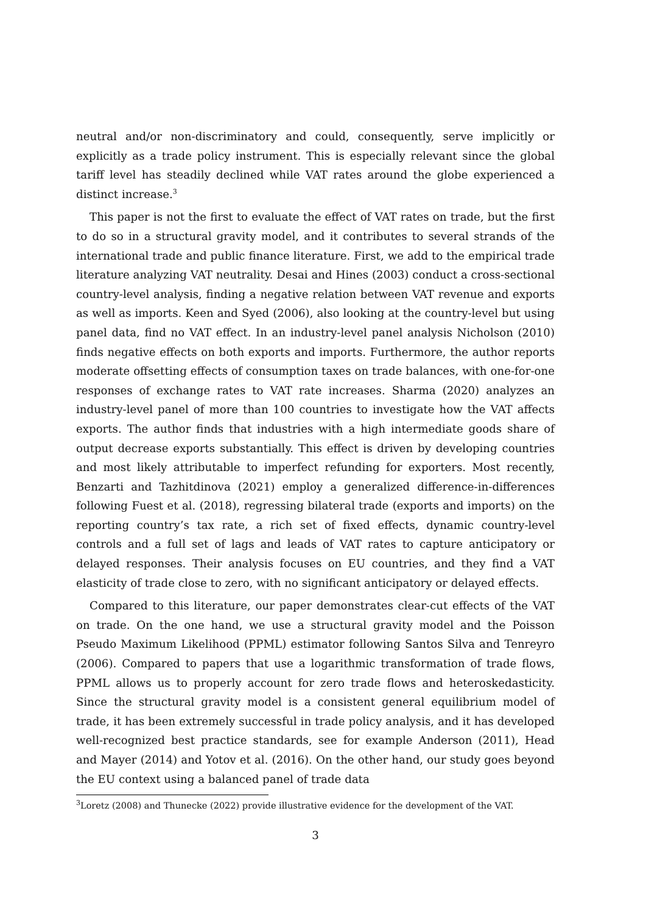neutral and/or non-discriminatory and could, consequently, serve implicitly or explicitly as a trade policy instrument. This is especially relevant since the global tariff level has steadily declined while VAT rates around the globe experienced a distinct increase.<sup>3</sup>
This paper is not the first to evaluate the effect of VAT rates on trade, but the first to do so in a structural gravity model, and it contributes to several strands of the international trade and public finance literature. First, we add to the empirical trade literature analyzing VAT neutrality. Desai and Hines (2003) conduct a cross-sectional country-level analysis, finding a negative relation between VAT revenue and exports as well as imports. Keen and Syed (2006), also looking at the country-level but using panel data, find no VAT effect. In an industry-level panel analysis Nicholson (2010) finds negative effects on both exports and imports. Furthermore, the author reports moderate offsetting effects of consumption taxes on trade balances, with one-for-one responses of exchange rates to VAT rate increases. Sharma (2020) analyzes an industry-level panel of more than 100 countries to investigate how the VAT affects exports. The author finds that industries with a high intermediate goods share of output decrease exports substantially. This effect is driven by developing countries and most likely attributable to imperfect refunding for exporters. Most recently, Benzarti and Tazhitdinova (2021) employ a generalized difference-in-differences following Fuest et al. (2018), regressing bilateral trade (exports and imports) on the reporting country’s tax rate, a rich set of fixed effects, dynamic country-level controls and a full set of lags and leads of VAT rates to capture anticipatory or delayed responses. Their analysis focuses on EU countries, and they find a VAT elasticity of trade close to zero, with no significant anticipatory or delayed effects.
Compared to this literature, our paper demonstrates clear-cut effects of the VAT on trade. On the one hand, we use a structural gravity model and the Poisson Pseudo Maximum Likelihood (PPML) estimator following Santos Silva and Tenreyro (2006). Compared to papers that use a logarithmic transformation of trade flows, PPML allows us to properly account for zero trade flows and heteroskedasticity. Since the structural gravity model is a consistent general equilibrium model of trade, it has been extremely successful in trade policy analysis, and it has developed well-recognized best practice standards, see for example Anderson (2011), Head and Mayer (2014) and Yotov et al. (2016). On the other hand, our study goes beyond the EU context using a balanced panel of trade data
<sup>3</sup> Loretz (2008) and Thunecke (2022) provide illustrative evidence for the development of the VAT.
3